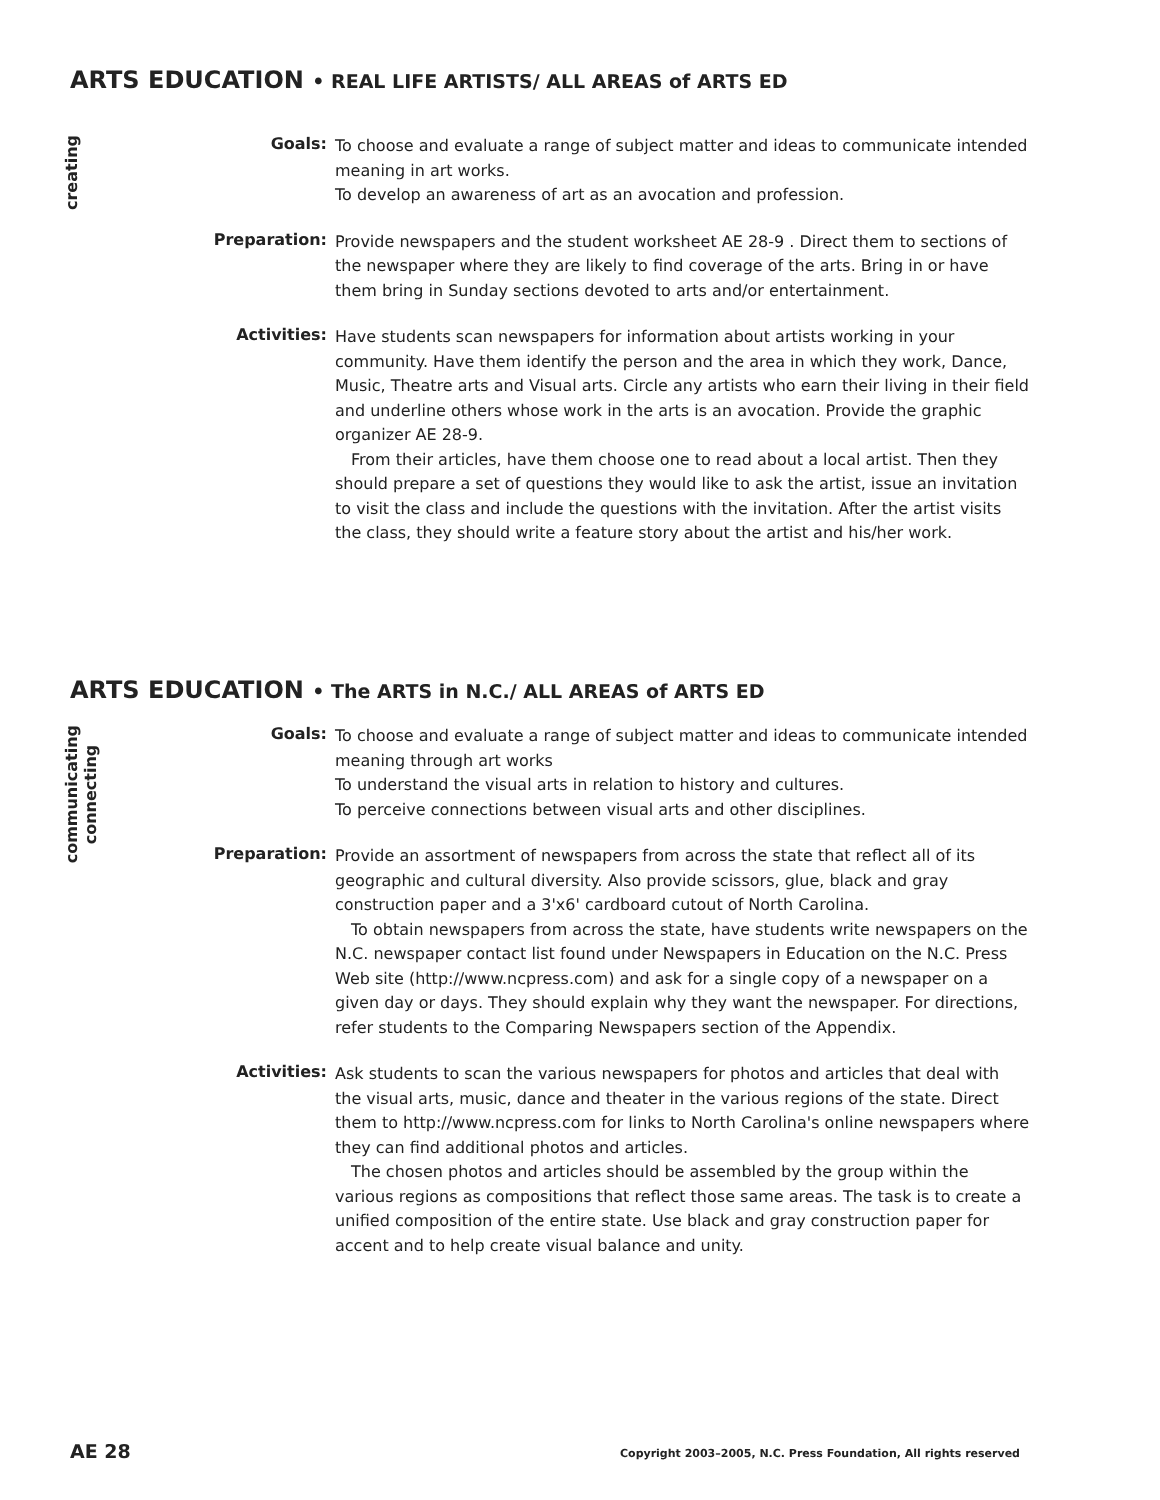ARTS EDUCATION • REAL LIFE ARTISTS/ ALL AREAS of ARTS ED
creating
Goals:
To choose and evaluate a range of subject matter and ideas to communicate intended meaning in art works.
To develop an awareness of art as an avocation and profession.
Preparation:
Provide newspapers and the student worksheet AE 28-9 . Direct them to sections of the newspaper where they are likely to find coverage of the arts. Bring in or have them bring in Sunday sections devoted to arts and/or entertainment.
Activities:
Have students scan newspapers for information about artists working in your community. Have them identify the person and the area in which they work, Dance, Music, Theatre arts and Visual arts. Circle any artists who earn their living in their field and underline others whose work in the arts is an avocation. Provide the graphic organizer AE 28-9.
From their articles, have them choose one to read about a local artist. Then they should prepare a set of questions they would like to ask the artist, issue an invitation to visit the class and include the questions with the invitation. After the artist visits the class, they should write a feature story about the artist and his/her work.
ARTS EDUCATION • The ARTS in N.C./ ALL AREAS of ARTS ED
communicating
connecting
Goals:
To choose and evaluate a range of subject matter and ideas to communicate intended meaning through art works
To understand the visual arts in relation to history and cultures.
To perceive connections between visual arts and other disciplines.
Preparation:
Provide an assortment of newspapers from across the state that reflect all of its geographic and cultural diversity. Also provide scissors, glue, black and gray construction paper and a 3'x6' cardboard cutout of North Carolina.
To obtain newspapers from across the state, have students write newspapers on the N.C. newspaper contact list found under Newspapers in Education on the N.C. Press Web site (http://www.ncpress.com) and ask for a single copy of a newspaper on a given day or days. They should explain why they want the newspaper. For directions, refer students to the Comparing Newspapers section of the Appendix.
Activities:
Ask students to scan the various newspapers for photos and articles that deal with the visual arts, music, dance and theater in the various regions of the state. Direct them to http://www.ncpress.com for links to North Carolina's online newspapers where they can find additional photos and articles.
The chosen photos and articles should be assembled by the group within the various regions as compositions that reflect those same areas. The task is to create a unified composition of the entire state. Use black and gray construction paper for accent and to help create visual balance and unity.
AE 28
Copyright 2003–2005, N.C. Press Foundation, All rights reserved